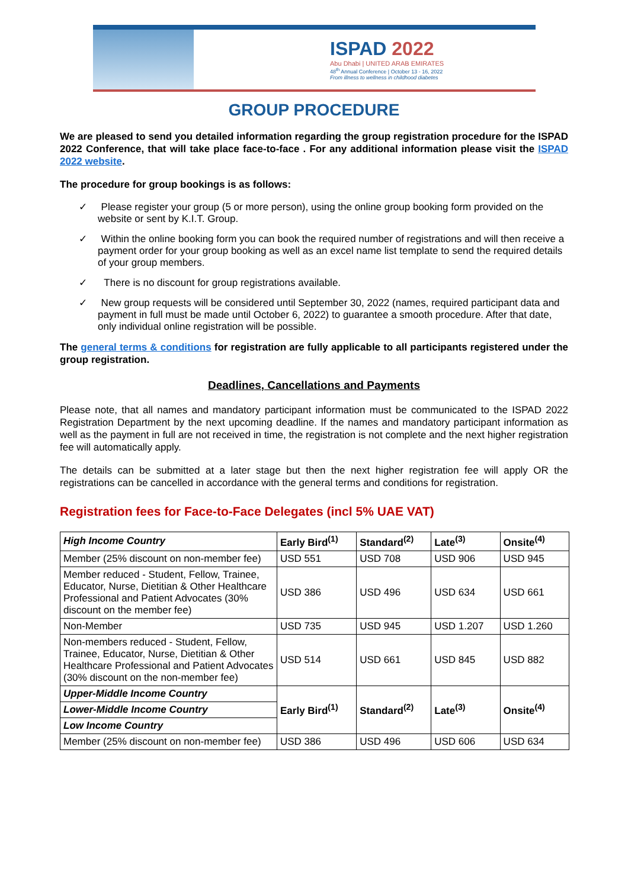ISPAD 2022
Abu Dhabi | UNITED ARAB EMIRATES
48<sup>th</sup> Annual Conference | October 13 - 16, 2022
From illness to wellness in childhood diabetes
GROUP PROCEDURE
We are pleased to send you detailed information regarding the group registration procedure for the ISPAD 2022 Conference, that will take place face-to-face . For any additional information please visit the ISPAD 2022 website.
The procedure for group bookings is as follows:
✓ Please register your group (5 or more person), using the online group booking form provided on the website or sent by K.I.T. Group.
✓ Within the online booking form you can book the required number of registrations and will then receive a payment order for your group booking as well as an excel name list template to send the required details of your group members.
✓ There is no discount for group registrations available.
✓ New group requests will be considered until September 30, 2022 (names, required participant data and payment in full must be made until October 6, 2022) to guarantee a smooth procedure. After that date, only individual online registration will be possible.
The general terms & conditions for registration are fully applicable to all participants registered under the group registration.
Deadlines, Cancellations and Payments
Please note, that all names and mandatory participant information must be communicated to the ISPAD 2022 Registration Department by the next upcoming deadline. If the names and mandatory participant information as well as the payment in full are not received in time, the registration is not complete and the next higher registration fee will automatically apply.
The details can be submitted at a later stage but then the next higher registration fee will apply OR the registrations can be cancelled in accordance with the general terms and conditions for registration.
Registration fees for Face-to-Face Delegates (incl 5% UAE VAT)
| High Income Country | Early Bird<sup>(1)</sup> | Standard<sup>(2)</sup> | Late<sup>(3)</sup> | Onsite<sup>(4)</sup> |
| --- | --- | --- | --- | --- |
| Member (25% discount on non-member fee) | USD 551 | USD 708 | USD 906 | USD 945 |
| Member reduced - Student, Fellow, Trainee, Educator, Nurse, Dietitian & Other Healthcare Professional and Patient Advocates (30% discount on the member fee) | USD 386 | USD 496 | USD 634 | USD 661 |
| Non-Member | USD 735 | USD 945 | USD 1.207 | USD 1.260 |
| Non-members reduced - Student, Fellow, Trainee, Educator, Nurse, Dietitian & Other Healthcare Professional and Patient Advocates (30% discount on the non-member fee) | USD 514 | USD 661 | USD 845 | USD 882 |
| Upper-Middle Income Country | Early Bird<sup>(1)</sup> | Standard<sup>(2)</sup> | Late<sup>(3)</sup> | Onsite<sup>(4)</sup> |
| Lower-Middle Income Country | | | | |
| Low Income Country | | | | |
| Member (25% discount on non-member fee) | USD 386 | USD 496 | USD 606 | USD 634 |